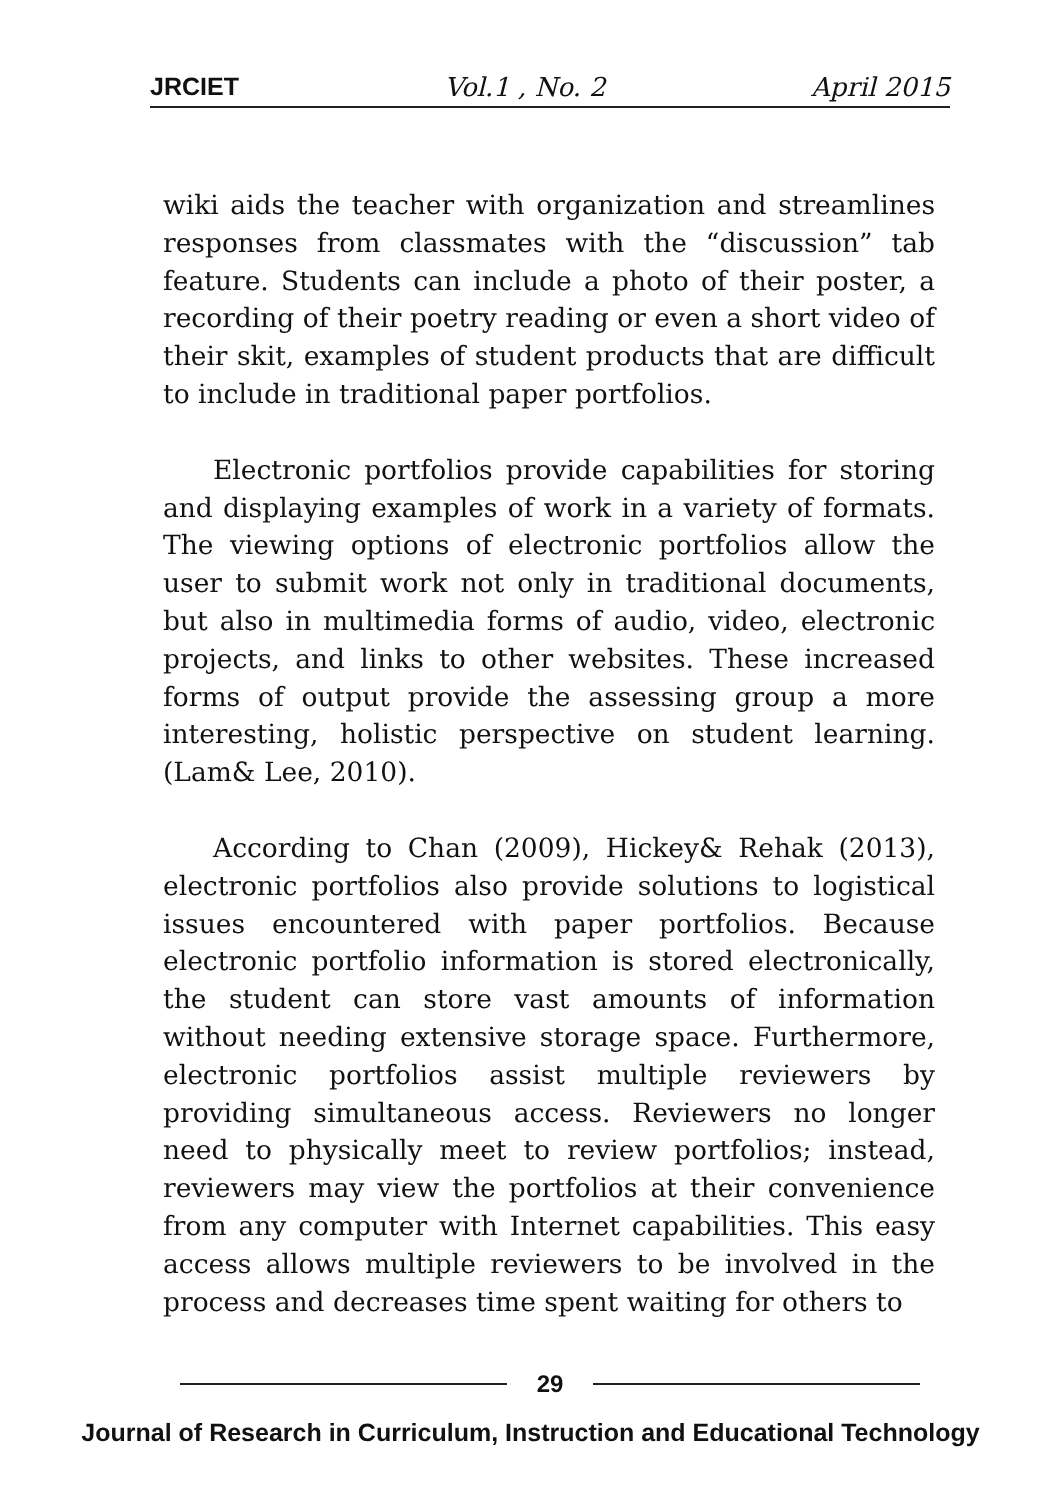JRCIET Vol.1 , No. 2 April 2015
wiki aids the teacher with organization and streamlines responses from classmates with the “discussion” tab feature. Students can include a photo of their poster, a recording of their poetry reading or even a short video of their skit, examples of student products that are difficult to include in traditional paper portfolios.
Electronic portfolios provide capabilities for storing and displaying examples of work in a variety of formats. The viewing options of electronic portfolios allow the user to submit work not only in traditional documents, but also in multimedia forms of audio, video, electronic projects, and links to other websites. These increased forms of output provide the assessing group a more interesting, holistic perspective on student learning. (Lam& Lee, 2010).
According to Chan (2009), Hickey& Rehak (2013), electronic portfolios also provide solutions to logistical issues encountered with paper portfolios. Because electronic portfolio information is stored electronically, the student can store vast amounts of information without needing extensive storage space. Furthermore, electronic portfolios assist multiple reviewers by providing simultaneous access. Reviewers no longer need to physically meet to review portfolios; instead, reviewers may view the portfolios at their convenience from any computer with Internet capabilities. This easy access allows multiple reviewers to be involved in the process and decreases time spent waiting for others to
29
Journal of Research in Curriculum, Instruction and Educational Technology